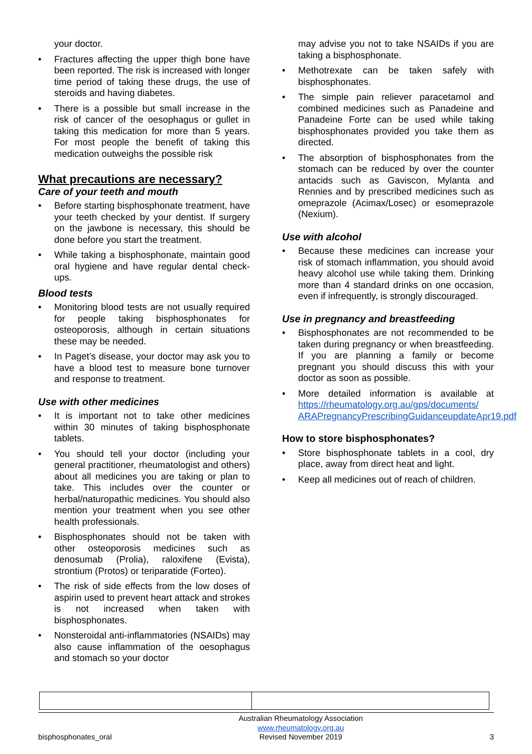your doctor.
• Fractures affecting the upper thigh bone have been reported. The risk is increased with longer time period of taking these drugs, the use of steroids and having diabetes.
• There is a possible but small increase in the risk of cancer of the oesophagus or gullet in taking this medication for more than 5 years. For most people the benefit of taking this medication outweighs the possible risk
What precautions are necessary?
Care of your teeth and mouth
• Before starting bisphosphonate treatment, have your teeth checked by your dentist. If surgery on the jawbone is necessary, this should be done before you start the treatment.
• While taking a bisphosphonate, maintain good oral hygiene and have regular dental check-ups.
Blood tests
• Monitoring blood tests are not usually required for people taking bisphosphonates for osteoporosis, although in certain situations these may be needed.
• In Paget’s disease, your doctor may ask you to have a blood test to measure bone turnover and response to treatment.
Use with other medicines
• It is important not to take other medicines within 30 minutes of taking bisphosphonate tablets.
• You should tell your doctor (including your general practitioner, rheumatologist and others) about all medicines you are taking or plan to take. This includes over the counter or herbal/naturopathic medicines. You should also mention your treatment when you see other health professionals.
• Bisphosphonates should not be taken with other osteoporosis medicines such as denosumab (Prolia), raloxifene (Evista), strontium (Protos) or teriparatide (Forteo).
• The risk of side effects from the low doses of aspirin used to prevent heart attack and strokes is not increased when taken with bisphosphonates.
• Nonsteroidal anti-inflammatories (NSAIDs) may also cause inflammation of the oesophagus and stomach so your doctor
may advise you not to take NSAIDs if you are taking a bisphosphonate.
• Methotrexate can be taken safely with bisphosphonates.
• The simple pain reliever paracetamol and combined medicines such as Panadeine and Panadeine Forte can be used while taking bisphosphonates provided you take them as directed.
• The absorption of bisphosphonates from the stomach can be reduced by over the counter antacids such as Gaviscon, Mylanta and Rennies and by prescribed medicines such as omeprazole (Acimax/Losec) or esomeprazole (Nexium).
Use with alcohol
• Because these medicines can increase your risk of stomach inflammation, you should avoid heavy alcohol use while taking them. Drinking more than 4 standard drinks on one occasion, even if infrequently, is strongly discouraged.
Use in pregnancy and breastfeeding
• Bisphosphonates are not recommended to be taken during pregnancy or when breastfeeding. If you are planning a family or become pregnant you should discuss this with your doctor as soon as possible.
• More detailed information is available at https://rheumatology.org.au/gps/documents/ ARAPregnancyPrescribingGuidanceupdateApr19.pdf
How to store bisphosphonates?
• Store bisphosphonate tablets in a cool, dry place, away from direct heat and light.
• Keep all medicines out of reach of children.
bisphosphonates_oral Australian Rheumatology Association
www.rheumatology.org.au
Revised November 2019 3